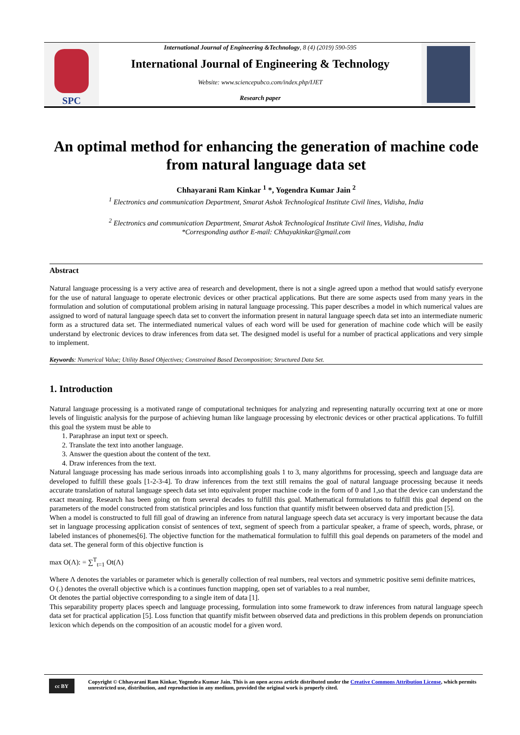SPC
International Journal of Engineering &Technology, 8 (4) (2019) 590-595
International Journal of Engineering & Technology
Website: www.sciencepubco.com/index.php/IJET
Research paper
An optimal method for enhancing the generation of machine code from natural language data set
Chhayarani Ram Kinkar <sup>1</sup> *, Yogendra Kumar Jain <sup>2</sup>
<sup>1</sup> Electronics and communication Department, Smarat Ashok Technological Institute Civil lines, Vidisha, India
<sup>2</sup> Electronics and communication Department, Smarat Ashok Technological Institute Civil lines, Vidisha, India
*Corresponding author E-mail: Chhayakinkar@gmail.com
Abstract
Natural language processing is a very active area of research and development, there is not a single agreed upon a method that would satisfy everyone for the use of natural language to operate electronic devices or other practical applications. But there are some aspects used from many years in the formulation and solution of computational problem arising in natural language processing. This paper describes a model in which numerical values are assigned to word of natural language speech data set to convert the information present in natural language speech data set into an intermediate numeric form as a structured data set. The intermediated numerical values of each word will be used for generation of machine code which will be easily understand by electronic devices to draw inferences from data set. The designed model is useful for a number of practical applications and very simple to implement.
Keywords: Numerical Value; Utility Based Objectives; Constrained Based Decomposition; Structured Data Set.
1. Introduction
Natural language processing is a motivated range of computational techniques for analyzing and representing naturally occurring text at one or more levels of linguistic analysis for the purpose of achieving human like language processing by electronic devices or other practical applications. To fulfill this goal the system must be able to
1. Paraphrase an input text or speech.
2. Translate the text into another language.
3. Answer the question about the content of the text.
4. Draw inferences from the text.
Natural language processing has made serious inroads into accomplishing goals 1 to 3, many algorithms for processing, speech and language data are developed to fulfill these goals [1-2-3-4]. To draw inferences from the text still remains the goal of natural language processing because it needs accurate translation of natural language speech data set into equivalent proper machine code in the form of 0 and 1,so that the device can understand the exact meaning. Research has been going on from several decades to fulfill this goal. Mathematical formulations to fulfill this goal depend on the parameters of the model constructed from statistical principles and loss function that quantify misfit between observed data and prediction [5].
When a model is constructed to full fill goal of drawing an inference from natural language speech data set accuracy is very important because the data set in language processing application consist of sentences of text, segment of speech from a particular speaker, a frame of speech, words, phrase, or labeled instances of phonemes[6]. The objective function for the mathematical formulation to fulfill this goal depends on parameters of the model and data set. The general form of this objective function is
max O(Λ): = ∑<sup>T</sup><sub>t=1</sub> Ot(Λ)
Where Λ denotes the variables or parameter which is generally collection of real numbers, real vectors and symmetric positive semi definite matrices,
O (.) denotes the overall objective which is a continues function mapping, open set of variables to a real number,
Ot denotes the partial objective corresponding to a single item of data [1].
This separability property places speech and language processing, formulation into some framework to draw inferences from natural language speech data set for practical application [5]. Loss function that quantify misfit between observed data and predictions in this problem depends on pronunciation lexicon which depends on the composition of an acoustic model for a given word.
cc BY
Copyright © Chhayarani Ram Kinkar, Yogendra Kumar Jain. This is an open access article distributed under the Creative Commons Attribution License, which permits unrestricted use, distribution, and reproduction in any medium, provided the original work is properly cited.